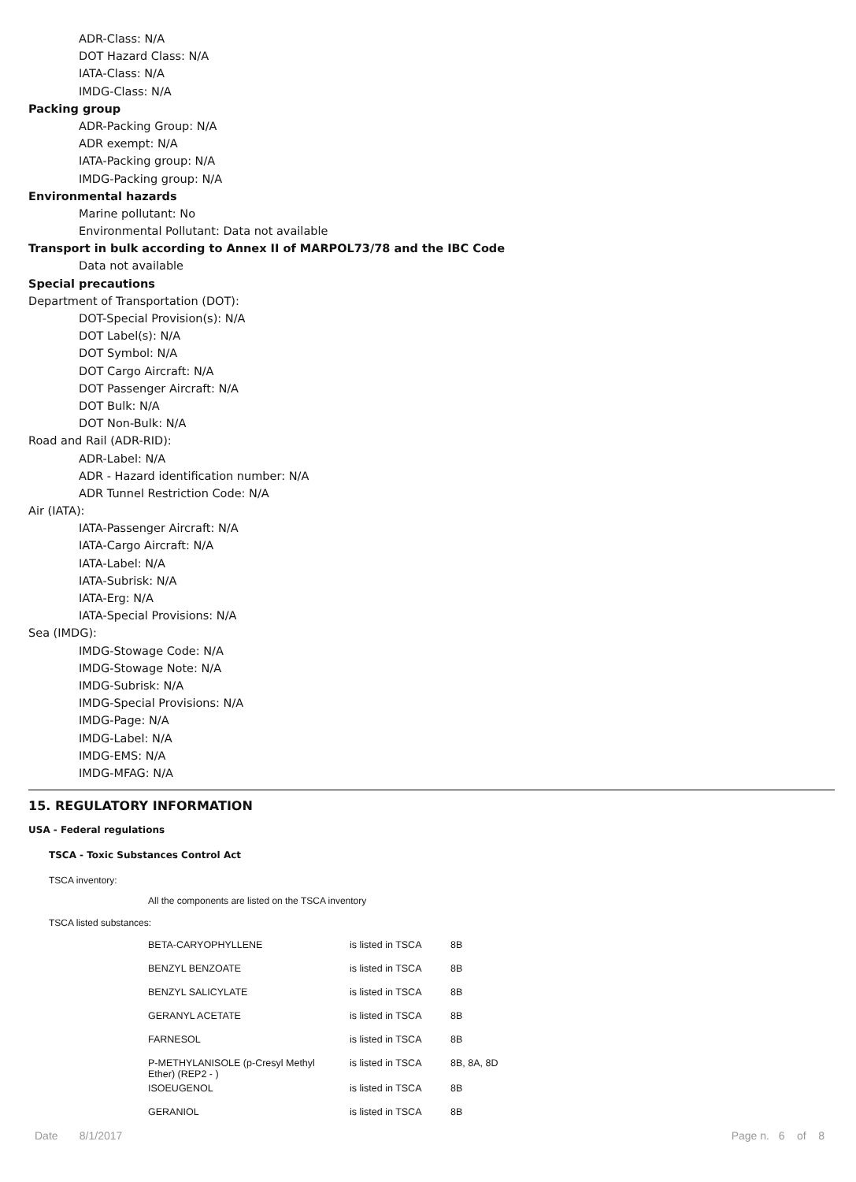ADR-Class: N/A
DOT Hazard Class: N/A
IATA-Class: N/A
IMDG-Class: N/A
Packing group
ADR-Packing Group: N/A
ADR exempt: N/A
IATA-Packing group: N/A
IMDG-Packing group: N/A
Environmental hazards
Marine pollutant: No
Environmental Pollutant: Data not available
Transport in bulk according to Annex II of MARPOL73/78 and the IBC Code
Data not available
Special precautions
Department of Transportation (DOT):
DOT-Special Provision(s): N/A
DOT Label(s): N/A
DOT Symbol: N/A
DOT Cargo Aircraft: N/A
DOT Passenger Aircraft: N/A
DOT Bulk: N/A
DOT Non-Bulk: N/A
Road and Rail (ADR-RID):
ADR-Label: N/A
ADR - Hazard identification number: N/A
ADR Tunnel Restriction Code: N/A
Air (IATA):
IATA-Passenger Aircraft: N/A
IATA-Cargo Aircraft: N/A
IATA-Label: N/A
IATA-Subrisk: N/A
IATA-Erg: N/A
IATA-Special Provisions: N/A
Sea (IMDG):
IMDG-Stowage Code: N/A
IMDG-Stowage Note: N/A
IMDG-Subrisk: N/A
IMDG-Special Provisions: N/A
IMDG-Page: N/A
IMDG-Label: N/A
IMDG-EMS: N/A
IMDG-MFAG: N/A
15. REGULATORY INFORMATION
USA - Federal regulations
TSCA - Toxic Substances Control Act
TSCA inventory:
All the components are listed on the TSCA inventory
TSCA listed substances:
| BETA-CARYOPHYLLENE | is listed in TSCA | 8B |
| BENZYL BENZOATE | is listed in TSCA | 8B |
| BENZYL SALICYLATE | is listed in TSCA | 8B |
| GERANYL ACETATE | is listed in TSCA | 8B |
| FARNESOL | is listed in TSCA | 8B |
| P-METHYLANISOLE (p-Cresyl Methyl Ether) (REP2 - ) | is listed in TSCA | 8B, 8A, 8D |
| ISOEUGENOL | is listed in TSCA | 8B |
| GERANIOL | is listed in TSCA | 8B |
Date 8/1/2017 Page n. 6 of 8